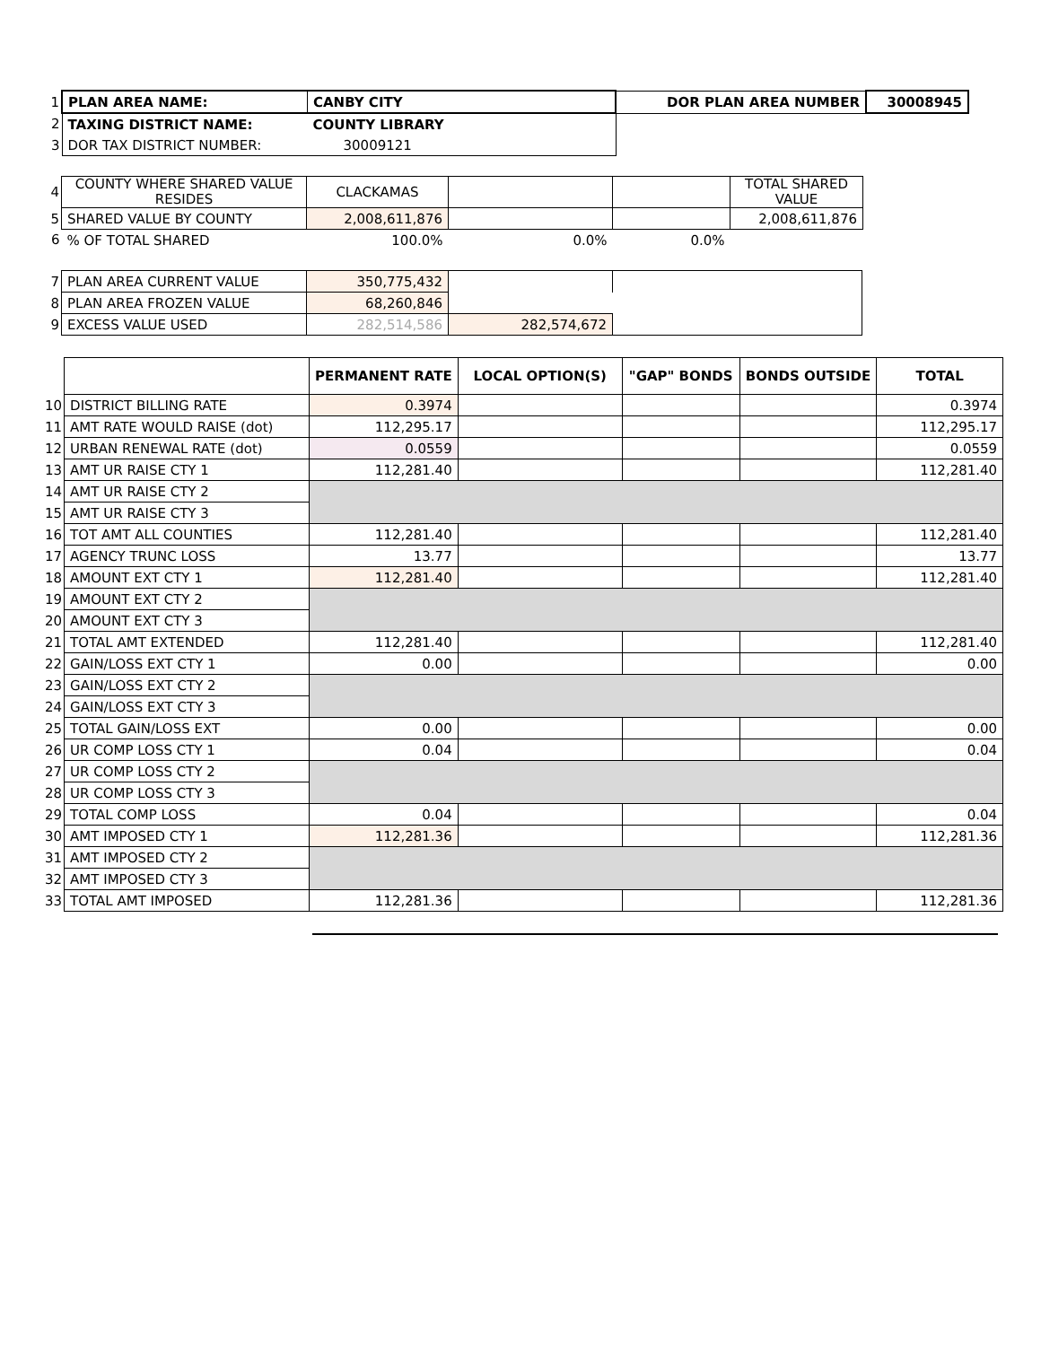| 1 | PLAN AREA NAME: | CANBY CITY | DOR PLAN AREA NUMBER | 30008945 |
| 2 | TAXING DISTRICT NAME: | COUNTY LIBRARY | | |
| 3 | DOR TAX DISTRICT NUMBER: | 30009121 | | |
| 4 | COUNTY WHERE SHARED VALUE RESIDES | CLACKAMAS | | | TOTAL SHARED VALUE |
| 5 | SHARED VALUE BY COUNTY | 2,008,611,876 | | | 2,008,611,876 |
| 6 | % OF TOTAL SHARED | 100.0% | 0.0% | 0.0% | |
| 7 | PLAN AREA CURRENT VALUE | 350,775,432 | | |
| 8 | PLAN AREA FROZEN VALUE | 68,260,846 | | |
| 9 | EXCESS VALUE USED | 282,514,586 | 282,574,672 | |
| | | PERMANENT RATE | LOCAL OPTION(S) | "GAP" BONDS | BONDS OUTSIDE | TOTAL |
| 10 | DISTRICT BILLING RATE | 0.3974 | | | | 0.3974 |
| 11 | AMT RATE WOULD RAISE (dot) | 112,295.17 | | | | 112,295.17 |
| 12 | URBAN RENEWAL RATE (dot) | 0.0559 | | | | 0.0559 |
| 13 | AMT UR RAISE CTY 1 | 112,281.40 | | | | 112,281.40 |
| 14 | AMT UR RAISE CTY 2 | | | | | |
| 15 | AMT UR RAISE CTY 3 | | | | | |
| 16 | TOT AMT ALL COUNTIES | 112,281.40 | | | | 112,281.40 |
| 17 | AGENCY TRUNC LOSS | 13.77 | | | | 13.77 |
| 18 | AMOUNT EXT CTY 1 | 112,281.40 | | | | 112,281.40 |
| 19 | AMOUNT EXT CTY 2 | | | | | |
| 20 | AMOUNT EXT CTY 3 | | | | | |
| 21 | TOTAL AMT EXTENDED | 112,281.40 | | | | 112,281.40 |
| 22 | GAIN/LOSS EXT CTY 1 | 0.00 | | | | 0.00 |
| 23 | GAIN/LOSS EXT CTY 2 | | | | | |
| 24 | GAIN/LOSS EXT CTY 3 | | | | | |
| 25 | TOTAL GAIN/LOSS EXT | 0.00 | | | | 0.00 |
| 26 | UR COMP LOSS CTY 1 | 0.04 | | | | 0.04 |
| 27 | UR COMP LOSS CTY 2 | | | | | |
| 28 | UR COMP LOSS CTY 3 | | | | | |
| 29 | TOTAL COMP LOSS | 0.04 | | | | 0.04 |
| 30 | AMT IMPOSED CTY 1 | 112,281.36 | | | | 112,281.36 |
| 31 | AMT IMPOSED CTY 2 | | | | | |
| 32 | AMT IMPOSED CTY 3 | | | | | |
| 33 | TOTAL AMT IMPOSED | 112,281.36 | | | | 112,281.36 |